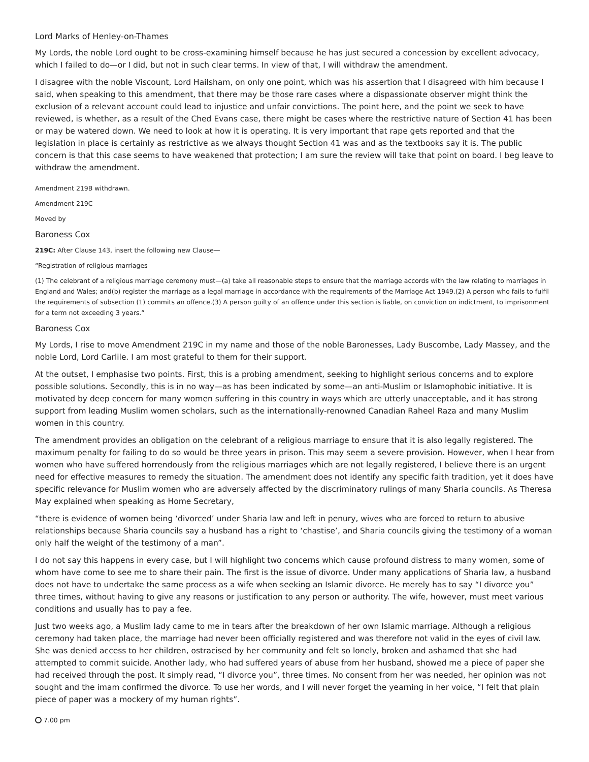Lord Marks of Henley-on-Thames
My Lords, the noble Lord ought to be cross-examining himself because he has just secured a concession by excellent advocacy, which I failed to do—or I did, but not in such clear terms. In view of that, I will withdraw the amendment.
I disagree with the noble Viscount, Lord Hailsham, on only one point, which was his assertion that I disagreed with him because I said, when speaking to this amendment, that there may be those rare cases where a dispassionate observer might think the exclusion of a relevant account could lead to injustice and unfair convictions. The point here, and the point we seek to have reviewed, is whether, as a result of the Ched Evans case, there might be cases where the restrictive nature of Section 41 has been or may be watered down. We need to look at how it is operating. It is very important that rape gets reported and that the legislation in place is certainly as restrictive as we always thought Section 41 was and as the textbooks say it is. The public concern is that this case seems to have weakened that protection; I am sure the review will take that point on board. I beg leave to withdraw the amendment.
Amendment 219B withdrawn.
Amendment 219C
Moved by
Baroness Cox
219C: After Clause 143, insert the following new Clause—
“Registration of religious marriages
(1) The celebrant of a religious marriage ceremony must—(a) take all reasonable steps to ensure that the marriage accords with the law relating to marriages in England and Wales; and(b) register the marriage as a legal marriage in accordance with the requirements of the Marriage Act 1949.(2) A person who fails to fulfil the requirements of subsection (1) commits an offence.(3) A person guilty of an offence under this section is liable, on conviction on indictment, to imprisonment for a term not exceeding 3 years.”
Baroness Cox
My Lords, I rise to move Amendment 219C in my name and those of the noble Baronesses, Lady Buscombe, Lady Massey, and the noble Lord, Lord Carlile. I am most grateful to them for their support.
At the outset, I emphasise two points. First, this is a probing amendment, seeking to highlight serious concerns and to explore possible solutions. Secondly, this is in no way—as has been indicated by some—an anti-Muslim or Islamophobic initiative. It is motivated by deep concern for many women suffering in this country in ways which are utterly unacceptable, and it has strong support from leading Muslim women scholars, such as the internationally-renowned Canadian Raheel Raza and many Muslim women in this country.
The amendment provides an obligation on the celebrant of a religious marriage to ensure that it is also legally registered. The maximum penalty for failing to do so would be three years in prison. This may seem a severe provision. However, when I hear from women who have suffered horrendously from the religious marriages which are not legally registered, I believe there is an urgent need for effective measures to remedy the situation. The amendment does not identify any specific faith tradition, yet it does have specific relevance for Muslim women who are adversely affected by the discriminatory rulings of many Sharia councils. As Theresa May explained when speaking as Home Secretary,
“there is evidence of women being ‘divorced’ under Sharia law and left in penury, wives who are forced to return to abusive relationships because Sharia councils say a husband has a right to ‘chastise’, and Sharia councils giving the testimony of a woman only half the weight of the testimony of a man”.
I do not say this happens in every case, but I will highlight two concerns which cause profound distress to many women, some of whom have come to see me to share their pain. The first is the issue of divorce. Under many applications of Sharia law, a husband does not have to undertake the same process as a wife when seeking an Islamic divorce. He merely has to say “I divorce you” three times, without having to give any reasons or justification to any person or authority. The wife, however, must meet various conditions and usually has to pay a fee.
Just two weeks ago, a Muslim lady came to me in tears after the breakdown of her own Islamic marriage. Although a religious ceremony had taken place, the marriage had never been officially registered and was therefore not valid in the eyes of civil law. She was denied access to her children, ostracised by her community and felt so lonely, broken and ashamed that she had attempted to commit suicide. Another lady, who had suffered years of abuse from her husband, showed me a piece of paper she had received through the post. It simply read, “I divorce you”, three times. No consent from her was needed, her opinion was not sought and the imam confirmed the divorce. To use her words, and I will never forget the yearning in her voice, “I felt that plain piece of paper was a mockery of my human rights”.
7.00 pm